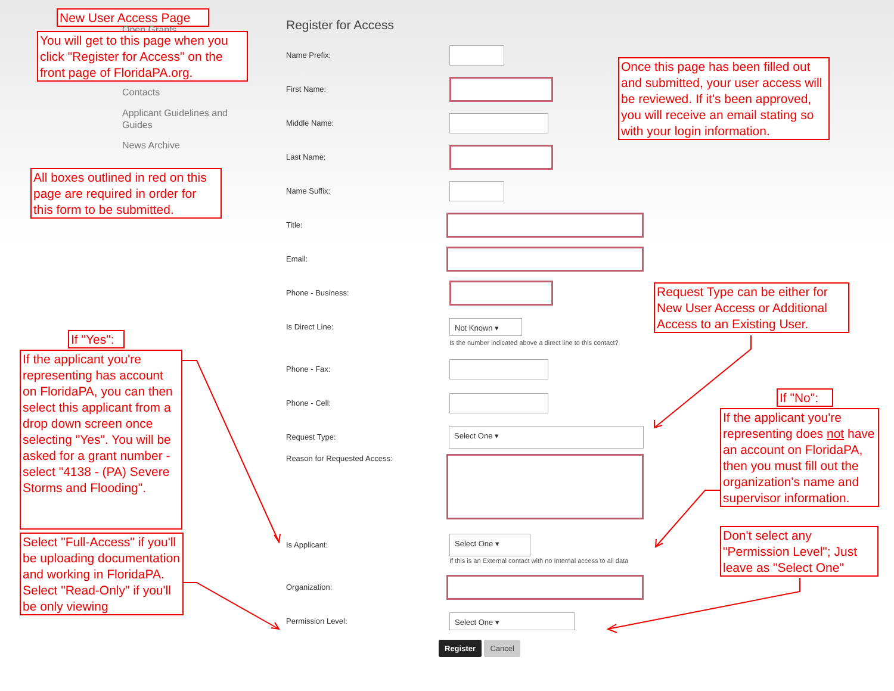New User Access Page
Open Grants
You will get to this page when you click "Register for Access" on the front page of FloridaPA.org.
Contacts
Applicant Guidelines and
Guides
News Archive
All boxes outlined in red on this page are required in order for this form to be submitted.
If "Yes":
If the applicant you're representing has account on FloridaPA, you can then select this applicant from a drop down screen once selecting "Yes". You will be asked for a grant number - select "4138 - (PA) Severe Storms and Flooding".
Select "Full-Access" if you'll be uploading documentation and working in FloridaPA. Select "Read-Only" if you'll be only viewing
Register for Access
Name Prefix:
First Name:
Middle Name:
Last Name:
Name Suffix:
Title:
Email:
Phone - Business:
Is Direct Line:
Not Known ▾
Is the number indicated above a direct line to this contact?
Phone - Fax:
Phone - Cell:
Request Type:
Select One ▾
Reason for Requested Access:
Is Applicant:
Select One ▾
If this is an External contact with no Internal access to all data
Organization:
Permission Level:
Select One ▾
Register Cancel
Once this page has been filled out and submitted, your user access will be reviewed. If it's been approved, you will receive an email stating so with your login information.
Request Type can be either for New User Access or Additional Access to an Existing User.
If "No":
If the applicant you're representing does not have an account on FloridaPA, then you must fill out the organization's name and supervisor information.
Don't select any "Permission Level"; Just leave as "Select One"